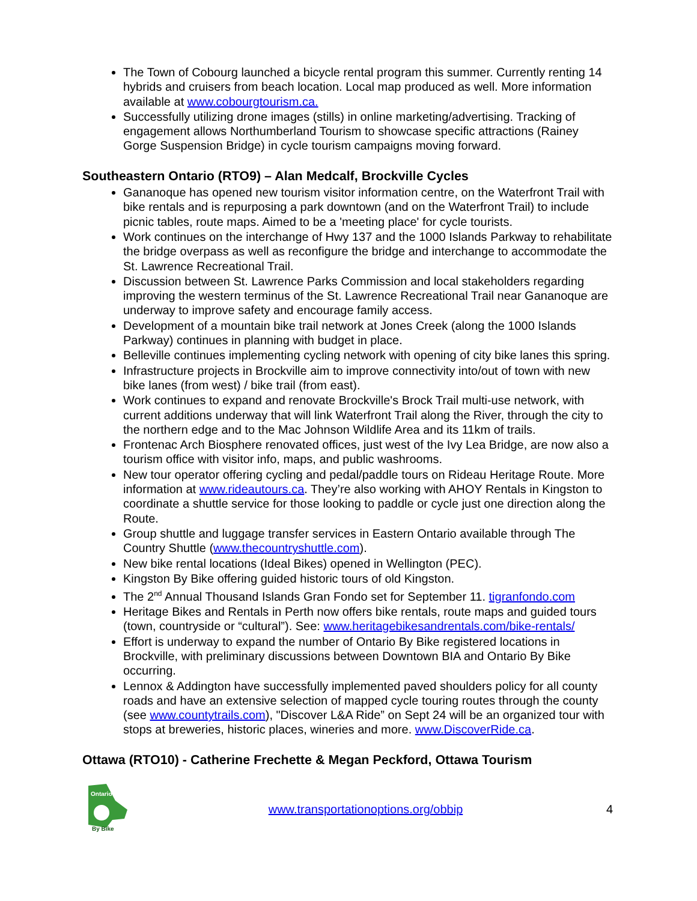The Town of Cobourg launched a bicycle rental program this summer. Currently renting 14 hybrids and cruisers from beach location. Local map produced as well. More information available at www.cobourgtourism.ca.
Successfully utilizing drone images (stills) in online marketing/advertising. Tracking of engagement allows Northumberland Tourism to showcase specific attractions (Rainey Gorge Suspension Bridge) in cycle tourism campaigns moving forward.
Southeastern Ontario (RTO9) – Alan Medcalf, Brockville Cycles
Gananoque has opened new tourism visitor information centre, on the Waterfront Trail with bike rentals and is repurposing a park downtown (and on the Waterfront Trail) to include picnic tables, route maps. Aimed to be a 'meeting place' for cycle tourists.
Work continues on the interchange of Hwy 137 and the 1000 Islands Parkway to rehabilitate the bridge overpass as well as reconfigure the bridge and interchange to accommodate the St. Lawrence Recreational Trail.
Discussion between St. Lawrence Parks Commission and local stakeholders regarding improving the western terminus of the St. Lawrence Recreational Trail near Gananoque are underway to improve safety and encourage family access.
Development of a mountain bike trail network at Jones Creek (along the 1000 Islands Parkway) continues in planning with budget in place.
Belleville continues implementing cycling network with opening of city bike lanes this spring.
Infrastructure projects in Brockville aim to improve connectivity into/out of town with new bike lanes (from west) / bike trail (from east).
Work continues to expand and renovate Brockville's Brock Trail multi-use network, with current additions underway that will link Waterfront Trail along the River, through the city to the northern edge and to the Mac Johnson Wildlife Area and its 11km of trails.
Frontenac Arch Biosphere renovated offices, just west of the Ivy Lea Bridge, are now also a tourism office with visitor info, maps, and public washrooms.
New tour operator offering cycling and pedal/paddle tours on Rideau Heritage Route. More information at www.rideautours.ca. They’re also working with AHOY Rentals in Kingston to coordinate a shuttle service for those looking to paddle or cycle just one direction along the Route.
Group shuttle and luggage transfer services in Eastern Ontario available through The Country Shuttle (www.thecountryshuttle.com).
New bike rental locations (Ideal Bikes) opened in Wellington (PEC).
Kingston By Bike offering guided historic tours of old Kingston.
The 2<sup>nd</sup> Annual Thousand Islands Gran Fondo set for September 11. tigranfondo.com
Heritage Bikes and Rentals in Perth now offers bike rentals, route maps and guided tours (town, countryside or “cultural”). See: www.heritagebikesandrentals.com/bike-rentals/
Effort is underway to expand the number of Ontario By Bike registered locations in Brockville, with preliminary discussions between Downtown BIA and Ontario By Bike occurring.
Lennox & Addington have successfully implemented paved shoulders policy for all county roads and have an extensive selection of mapped cycle touring routes through the county (see www.countytrails.com), "Discover L&A Ride” on Sept 24 will be an organized tour with stops at breweries, historic places, wineries and more. www.DiscoverRide.ca.
Ottawa (RTO10) - Catherine Frechette & Megan Peckford, Ottawa Tourism
Ontario
By Bike
www.transportationoptions.org/obbip
4